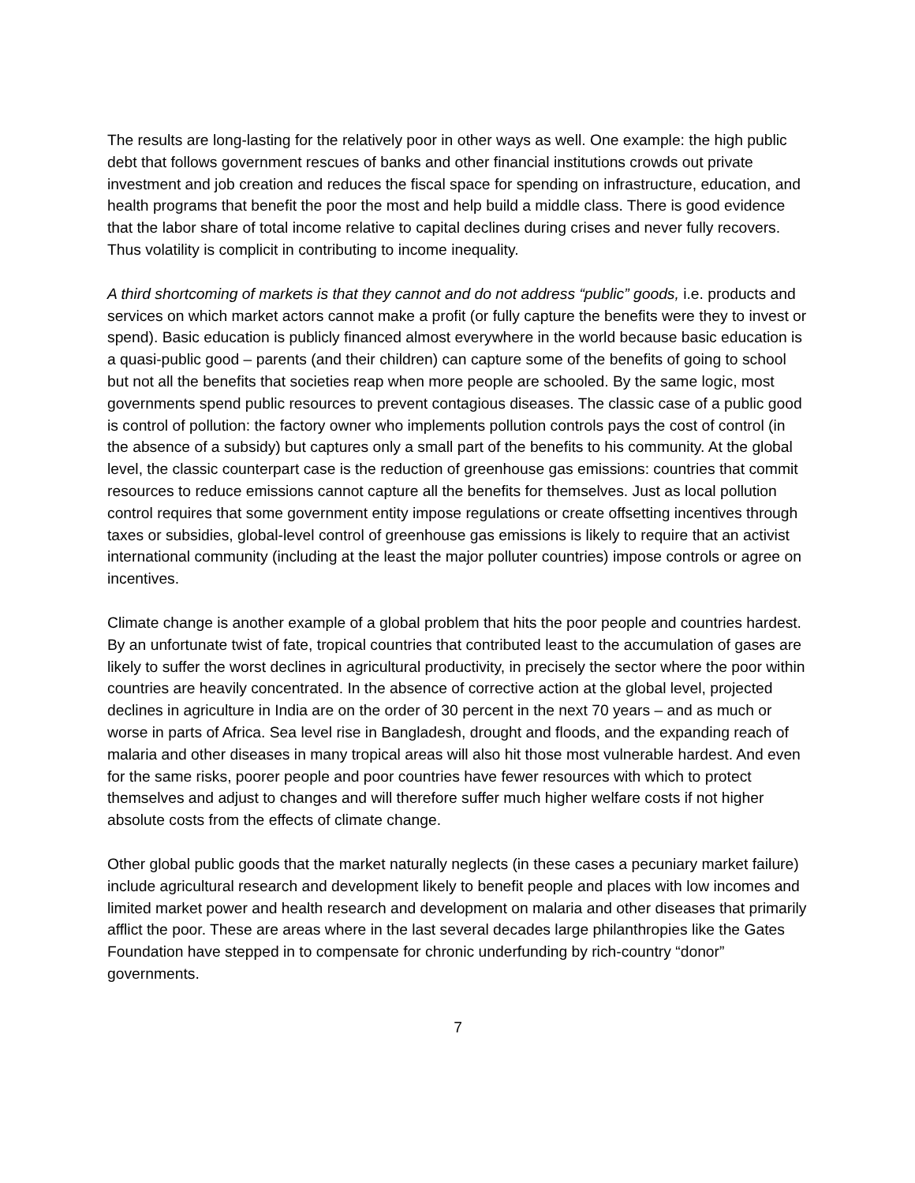The results are long-lasting for the relatively poor in other ways as well. One example: the high public debt that follows government rescues of banks and other financial institutions crowds out private investment and job creation and reduces the fiscal space for spending on infrastructure, education, and health programs that benefit the poor the most and help build a middle class. There is good evidence that the labor share of total income relative to capital declines during crises and never fully recovers. Thus volatility is complicit in contributing to income inequality.
A third shortcoming of markets is that they cannot and do not address “public” goods, i.e. products and services on which market actors cannot make a profit (or fully capture the benefits were they to invest or spend). Basic education is publicly financed almost everywhere in the world because basic education is a quasi-public good – parents (and their children) can capture some of the benefits of going to school but not all the benefits that societies reap when more people are schooled. By the same logic, most governments spend public resources to prevent contagious diseases. The classic case of a public good is control of pollution: the factory owner who implements pollution controls pays the cost of control (in the absence of a subsidy) but captures only a small part of the benefits to his community. At the global level, the classic counterpart case is the reduction of greenhouse gas emissions: countries that commit resources to reduce emissions cannot capture all the benefits for themselves. Just as local pollution control requires that some government entity impose regulations or create offsetting incentives through taxes or subsidies, global-level control of greenhouse gas emissions is likely to require that an activist international community (including at the least the major polluter countries) impose controls or agree on incentives.
Climate change is another example of a global problem that hits the poor people and countries hardest. By an unfortunate twist of fate, tropical countries that contributed least to the accumulation of gases are likely to suffer the worst declines in agricultural productivity, in precisely the sector where the poor within countries are heavily concentrated. In the absence of corrective action at the global level, projected declines in agriculture in India are on the order of 30 percent in the next 70 years – and as much or worse in parts of Africa. Sea level rise in Bangladesh, drought and floods, and the expanding reach of malaria and other diseases in many tropical areas will also hit those most vulnerable hardest. And even for the same risks, poorer people and poor countries have fewer resources with which to protect themselves and adjust to changes and will therefore suffer much higher welfare costs if not higher absolute costs from the effects of climate change.
Other global public goods that the market naturally neglects (in these cases a pecuniary market failure) include agricultural research and development likely to benefit people and places with low incomes and limited market power and health research and development on malaria and other diseases that primarily afflict the poor. These are areas where in the last several decades large philanthropies like the Gates Foundation have stepped in to compensate for chronic underfunding by rich-country “donor” governments.
7